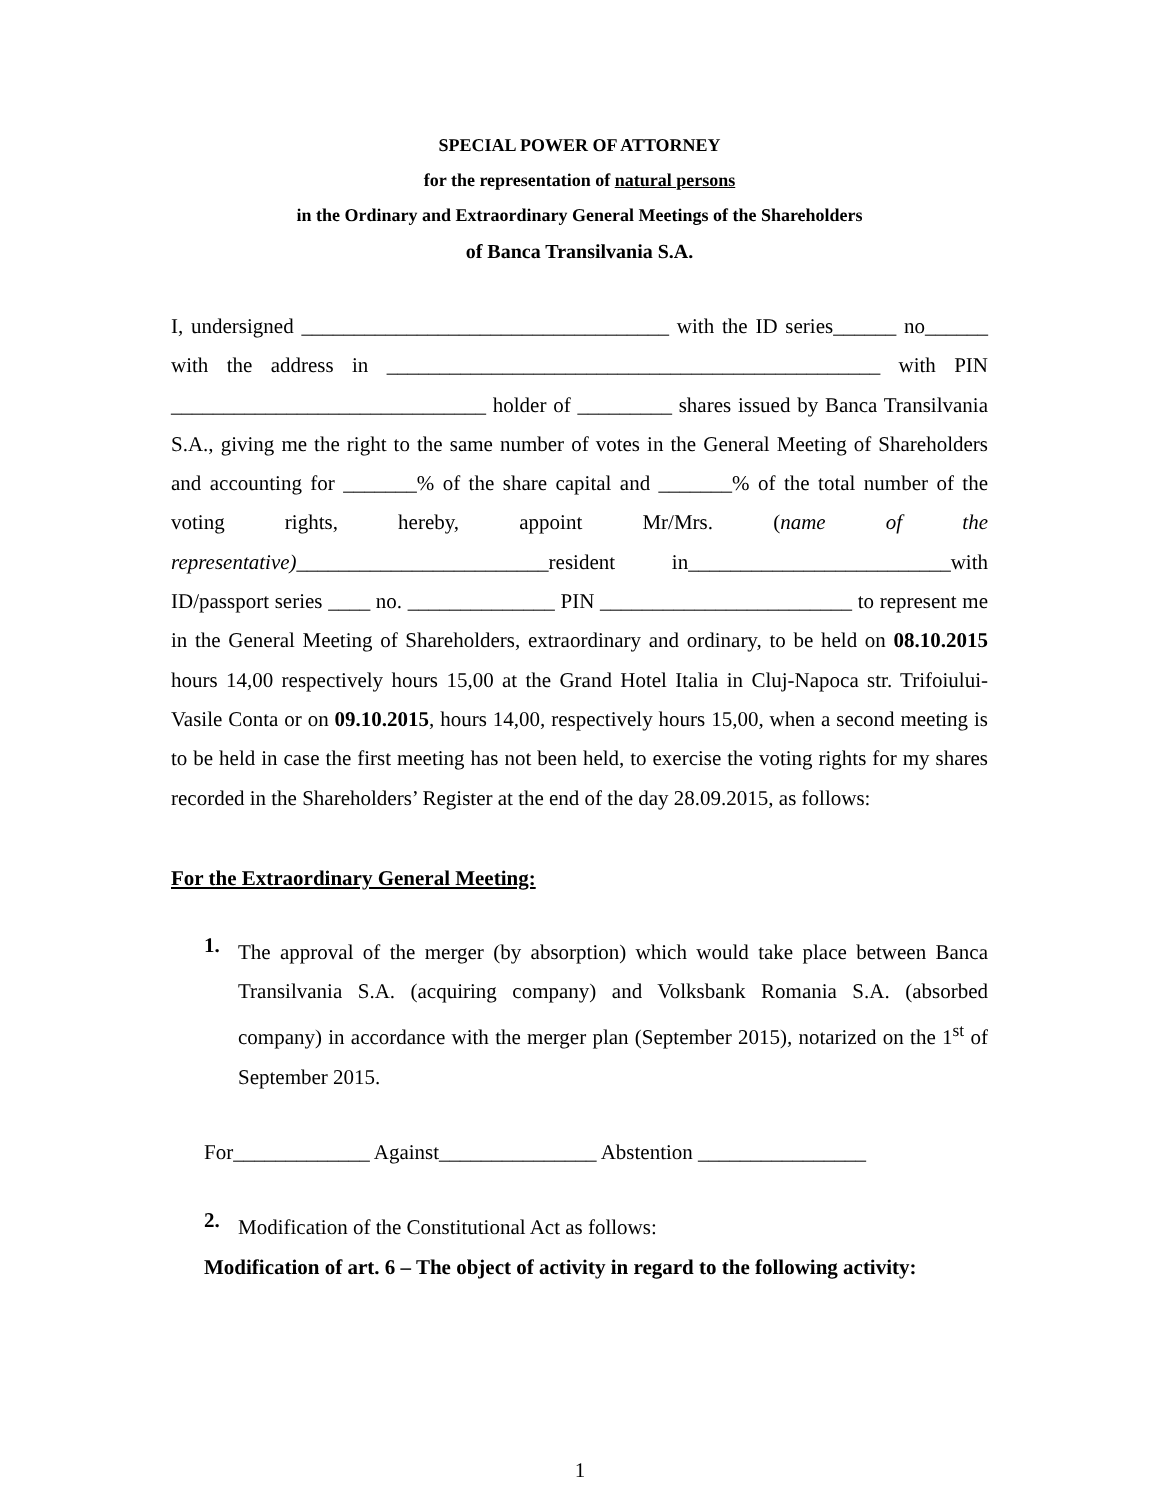SPECIAL POWER OF ATTORNEY
for the representation of natural persons
in the Ordinary and Extraordinary General Meetings of the Shareholders
of Banca Transilvania S.A.
I, undersigned ___________________________________ with the ID series______ no______ with the address in _______________________________________________ with PIN ______________________________ holder of _________ shares issued by Banca Transilvania S.A., giving me the right to the same number of votes in the General Meeting of Shareholders and accounting for _______% of the share capital and _______% of the total number of the voting rights, hereby, appoint Mr/Mrs. (name of the representative)________________________resident in_________________________with ID/passport series ____ no. ______________ PIN ________________________ to represent me in the General Meeting of Shareholders, extraordinary and ordinary, to be held on 08.10.2015 hours 14,00 respectively hours 15,00 at the Grand Hotel Italia in Cluj-Napoca str. Trifoiului-Vasile Conta or on 09.10.2015, hours 14,00, respectively hours 15,00, when a second meeting is to be held in case the first meeting has not been held, to exercise the voting rights for my shares recorded in the Shareholders’ Register at the end of the day 28.09.2015, as follows:
For the Extraordinary General Meeting:
1.
The approval of the merger (by absorption) which would take place between Banca Transilvania S.A. (acquiring company) and Volksbank Romania S.A. (absorbed company) in accordance with the merger plan (September 2015), notarized on the 1<sup>st</sup> of September 2015.
For_____________ Against_______________ Abstention ________________
2.
Modification of the Constitutional Act as follows:
Modification of art. 6 – The object of activity in regard to the following activity:
1